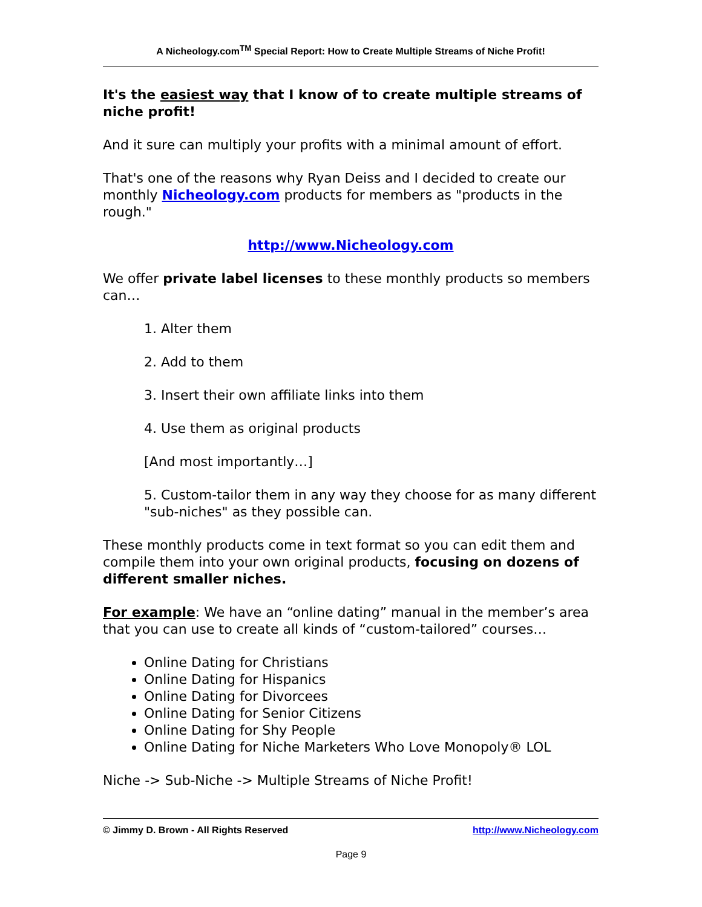A Nicheology.com<sup>TM</sup> Special Report: How to Create Multiple Streams of Niche Profit!
It's the easiest way that I know of to create multiple streams of niche profit!
And it sure can multiply your profits with a minimal amount of effort.
That's one of the reasons why Ryan Deiss and I decided to create our monthly Nicheology.com products for members as "products in the rough."
http://www.Nicheology.com
We offer private label licenses to these monthly products so members can…
1. Alter them
2. Add to them
3. Insert their own affiliate links into them
4. Use them as original products
[And most importantly…]
5. Custom-tailor them in any way they choose for as many different "sub-niches" as they possible can.
These monthly products come in text format so you can edit them and compile them into your own original products, focusing on dozens of different smaller niches.
For example: We have an “online dating” manual in the member’s area that you can use to create all kinds of “custom-tailored” courses…
Online Dating for Christians
Online Dating for Hispanics
Online Dating for Divorcees
Online Dating for Senior Citizens
Online Dating for Shy People
Online Dating for Niche Marketers Who Love Monopoly® LOL
Niche -> Sub-Niche -> Multiple Streams of Niche Profit!
© Jimmy D. Brown - All Rights Reserved http://www.Nicheology.com
Page 9